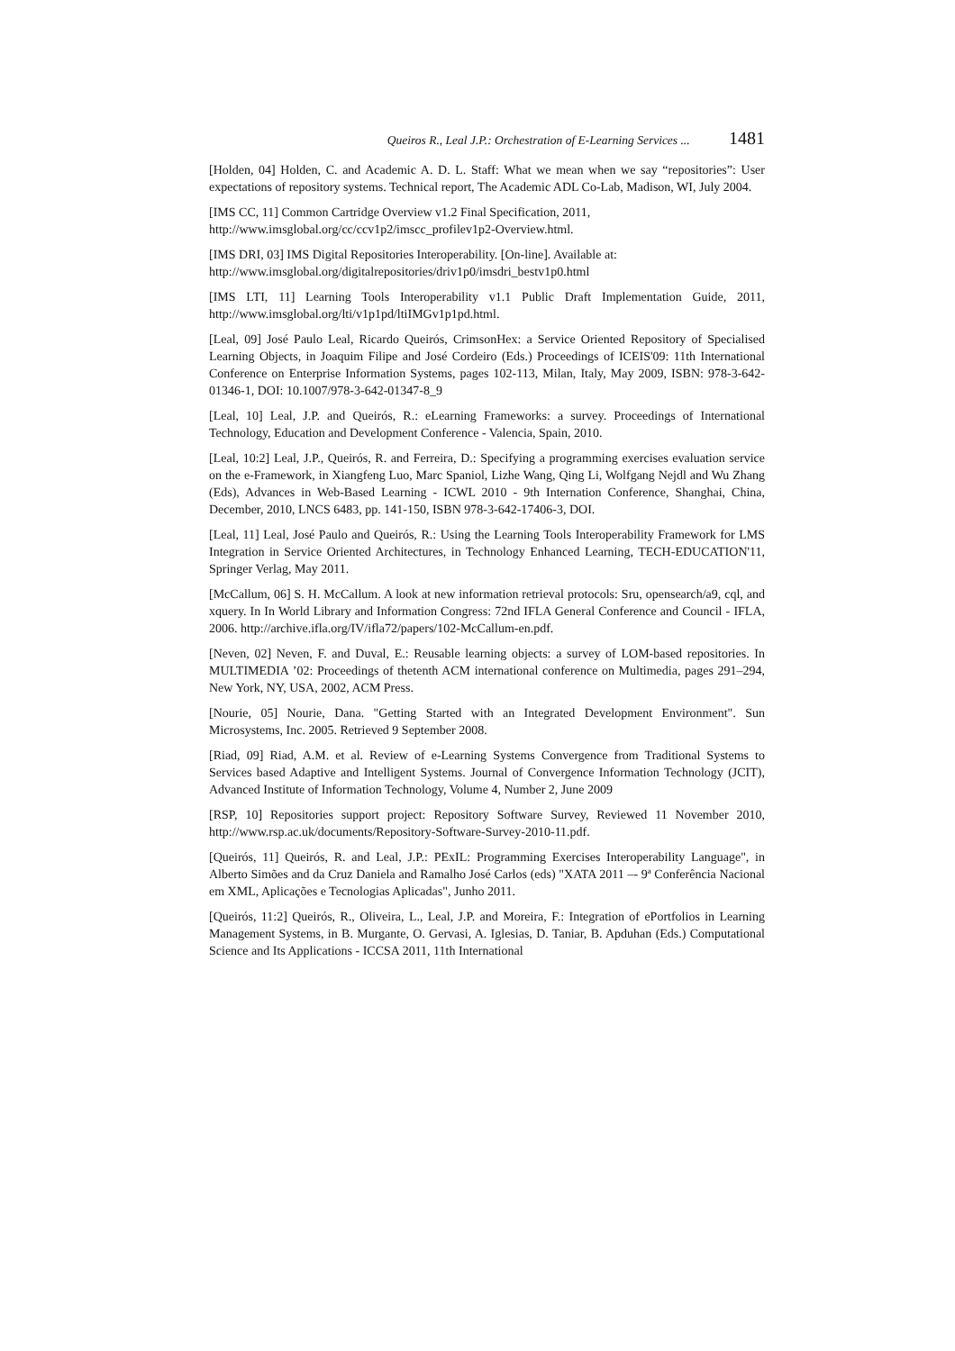Queiros R., Leal J.P.: Orchestration of E-Learning Services ... 1481
[Holden, 04] Holden, C. and Academic A. D. L. Staff: What we mean when we say “repositories”: User expectations of repository systems. Technical report, The Academic ADL Co-Lab, Madison, WI, July 2004.
[IMS CC, 11] Common Cartridge Overview v1.2 Final Specification, 2011,
http://www.imsglobal.org/cc/ccv1p2/imscc_profilev1p2-Overview.html.
[IMS DRI, 03] IMS Digital Repositories Interoperability. [On-line]. Available at:
http://www.imsglobal.org/digitalrepositories/driv1p0/imsdri_bestv1p0.html
[IMS LTI, 11] Learning Tools Interoperability v1.1 Public Draft Implementation Guide, 2011, http://www.imsglobal.org/lti/v1p1pd/ltiIMGv1p1pd.html.
[Leal, 09] José Paulo Leal, Ricardo Queirós, CrimsonHex: a Service Oriented Repository of Specialised Learning Objects, in Joaquim Filipe and José Cordeiro (Eds.) Proceedings of ICEIS'09: 11th International Conference on Enterprise Information Systems, pages 102-113, Milan, Italy, May 2009, ISBN: 978-3-642-01346-1, DOI: 10.1007/978-3-642-01347-8_9
[Leal, 10] Leal, J.P. and Queirós, R.: eLearning Frameworks: a survey. Proceedings of International Technology, Education and Development Conference - Valencia, Spain, 2010.
[Leal, 10:2] Leal, J.P., Queirós, R. and Ferreira, D.: Specifying a programming exercises evaluation service on the e-Framework, in Xiangfeng Luo, Marc Spaniol, Lizhe Wang, Qing Li, Wolfgang Nejdl and Wu Zhang (Eds), Advances in Web-Based Learning - ICWL 2010 - 9th Internation Conference, Shanghai, China, December, 2010, LNCS 6483, pp. 141-150, ISBN 978-3-642-17406-3, DOI.
[Leal, 11] Leal, José Paulo and Queirós, R.: Using the Learning Tools Interoperability Framework for LMS Integration in Service Oriented Architectures, in Technology Enhanced Learning, TECH-EDUCATION'11, Springer Verlag, May 2011.
[McCallum, 06] S. H. McCallum. A look at new information retrieval protocols: Sru, opensearch/a9, cql, and xquery. In In World Library and Information Congress: 72nd IFLA General Conference and Council - IFLA, 2006. http://archive.ifla.org/IV/ifla72/papers/102-McCallum-en.pdf.
[Neven, 02] Neven, F. and Duval, E.: Reusable learning objects: a survey of LOM-based repositories. In MULTIMEDIA ’02: Proceedings of thetenth ACM international conference on Multimedia, pages 291–294, New York, NY, USA, 2002, ACM Press.
[Nourie, 05] Nourie, Dana. "Getting Started with an Integrated Development Environment". Sun Microsystems, Inc. 2005. Retrieved 9 September 2008.
[Riad, 09] Riad, A.M. et al. Review of e-Learning Systems Convergence from Traditional Systems to Services based Adaptive and Intelligent Systems. Journal of Convergence Information Technology (JCIT), Advanced Institute of Information Technology, Volume 4, Number 2, June 2009
[RSP, 10] Repositories support project: Repository Software Survey, Reviewed 11 November 2010, http://www.rsp.ac.uk/documents/Repository-Software-Survey-2010-11.pdf.
[Queirós, 11] Queirós, R. and Leal, J.P.: PExIL: Programming Exercises Interoperability Language", in Alberto Simões and da Cruz Daniela and Ramalho José Carlos (eds) "XATA 2011 –- 9ª Conferência Nacional em XML, Aplicações e Tecnologias Aplicadas", Junho 2011.
[Queirós, 11:2] Queirós, R., Oliveira, L., Leal, J.P. and Moreira, F.: Integration of ePortfolios in Learning Management Systems, in B. Murgante, O. Gervasi, A. Iglesias, D. Taniar, B. Apduhan (Eds.) Computational Science and Its Applications - ICCSA 2011, 11th International